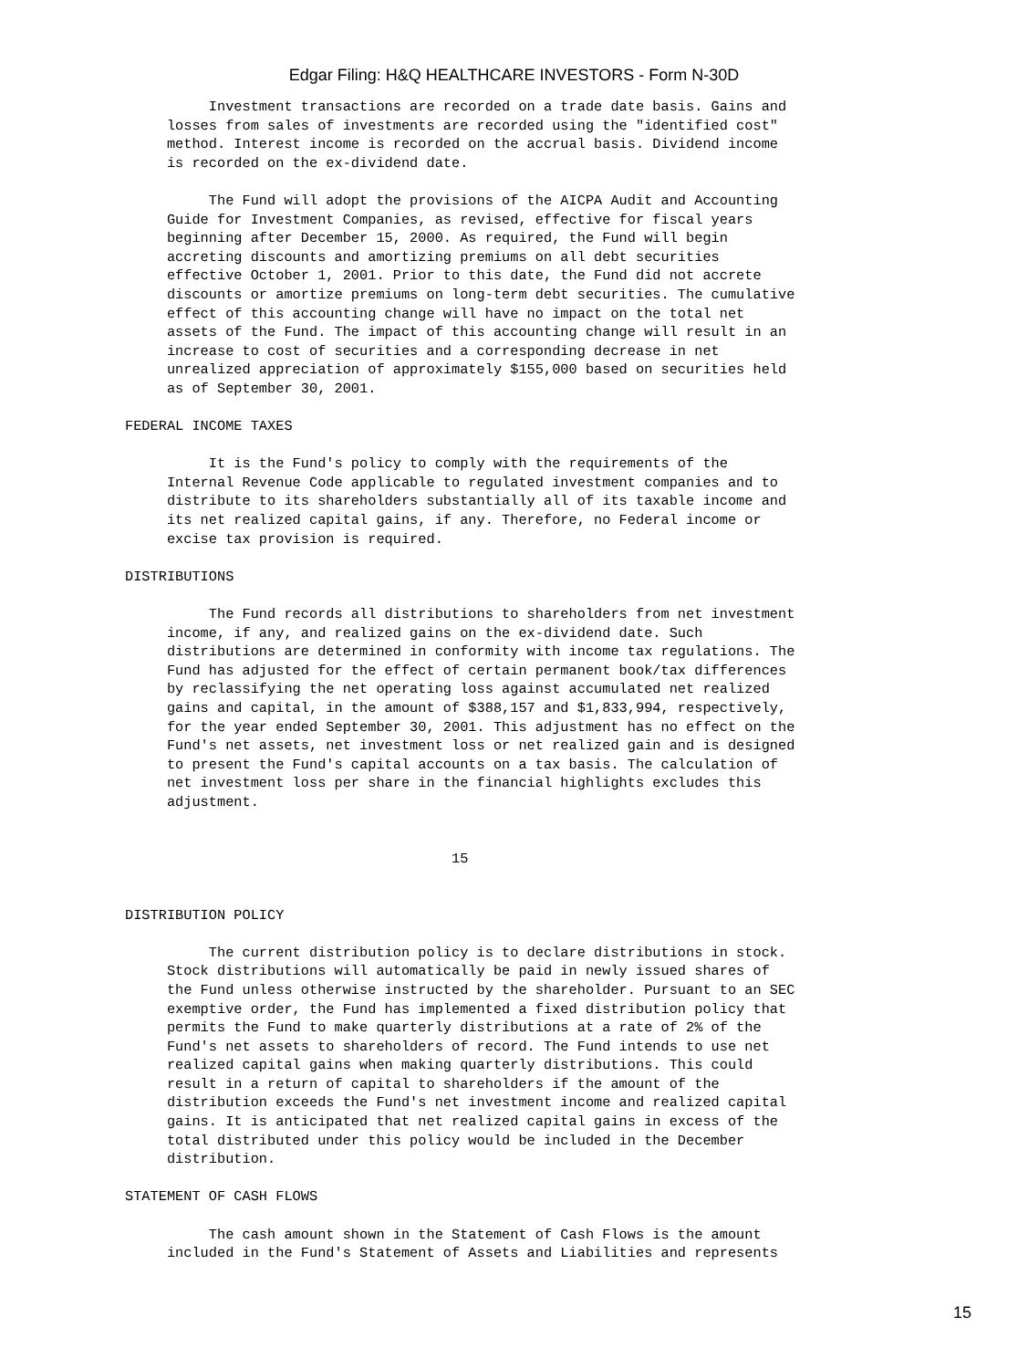Edgar Filing: H&Q HEALTHCARE INVESTORS - Form N-30D
          Investment transactions are recorded on a trade date basis. Gains and
     losses from sales of investments are recorded using the "identified cost"
     method. Interest income is recorded on the accrual basis. Dividend income
     is recorded on the ex-dividend date.

          The Fund will adopt the provisions of the AICPA Audit and Accounting
     Guide for Investment Companies, as revised, effective for fiscal years
     beginning after December 15, 2000. As required, the Fund will begin
     accreting discounts and amortizing premiums on all debt securities
     effective October 1, 2001. Prior to this date, the Fund did not accrete
     discounts or amortize premiums on long-term debt securities. The cumulative
     effect of this accounting change will have no impact on the total net
     assets of the Fund. The impact of this accounting change will result in an
     increase to cost of securities and a corresponding decrease in net
     unrealized appreciation of approximately $155,000 based on securities held
     as of September 30, 2001.

FEDERAL INCOME TAXES

          It is the Fund's policy to comply with the requirements of the
     Internal Revenue Code applicable to regulated investment companies and to
     distribute to its shareholders substantially all of its taxable income and
     its net realized capital gains, if any. Therefore, no Federal income or
     excise tax provision is required.

DISTRIBUTIONS

          The Fund records all distributions to shareholders from net investment
     income, if any, and realized gains on the ex-dividend date. Such
     distributions are determined in conformity with income tax regulations. The
     Fund has adjusted for the effect of certain permanent book/tax differences
     by reclassifying the net operating loss against accumulated net realized
     gains and capital, in the amount of $388,157 and $1,833,994, respectively,
     for the year ended September 30, 2001. This adjustment has no effect on the
     Fund's net assets, net investment loss or net realized gain and is designed
     to present the Fund's capital accounts on a tax basis. The calculation of
     net investment loss per share in the financial highlights excludes this
     adjustment.


                                       15


DISTRIBUTION POLICY

          The current distribution policy is to declare distributions in stock.
     Stock distributions will automatically be paid in newly issued shares of
     the Fund unless otherwise instructed by the shareholder. Pursuant to an SEC
     exemptive order, the Fund has implemented a fixed distribution policy that
     permits the Fund to make quarterly distributions at a rate of 2% of the
     Fund's net assets to shareholders of record. The Fund intends to use net
     realized capital gains when making quarterly distributions. This could
     result in a return of capital to shareholders if the amount of the
     distribution exceeds the Fund's net investment income and realized capital
     gains. It is anticipated that net realized capital gains in excess of the
     total distributed under this policy would be included in the December
     distribution.

STATEMENT OF CASH FLOWS

          The cash amount shown in the Statement of Cash Flows is the amount
     included in the Fund's Statement of Assets and Liabilities and represents
15